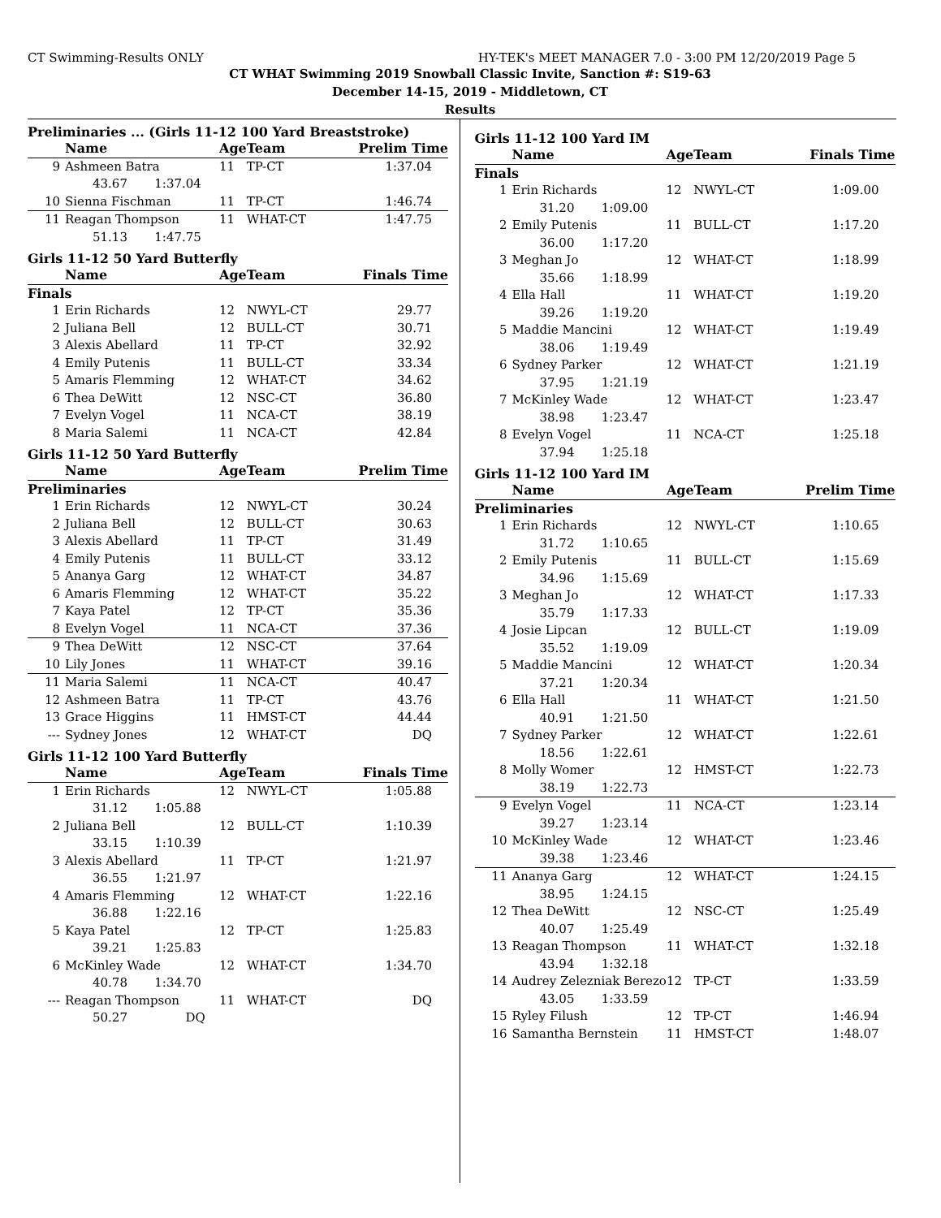CT Swimming-Results ONLY HY-TEK's MEET MANAGER 7.0 - 3:00 PM 12/20/2019 Page 5
CT WHAT Swimming 2019 Snowball Classic Invite, Sanction #: S19-63
December 14-15, 2019 - Middletown, CT
Results
Preliminaries ... (Girls 11-12 100 Yard Breaststroke)
| | Name | Age | Team | Prelim Time |
| --- | --- | --- | --- | --- |
| 9 | Ashmeen Batra | 11 | TP-CT | 1:37.04 |
| 43.67 1:37.04 | | | | |
| 10 | Sienna Fischman | 11 | TP-CT | 1:46.74 |
| 11 | Reagan Thompson | 11 | WHAT-CT | 1:47.75 |
| 51.13 1:47.75 | | | | |
Girls 11-12 50 Yard Butterfly
| | Name | Age | Team | Finals Time |
| --- | --- | --- | --- | --- |
| Finals | | | | |
| 1 | Erin Richards | 12 | NWYL-CT | 29.77 |
| 2 | Juliana Bell | 12 | BULL-CT | 30.71 |
| 3 | Alexis Abellard | 11 | TP-CT | 32.92 |
| 4 | Emily Putenis | 11 | BULL-CT | 33.34 |
| 5 | Amaris Flemming | 12 | WHAT-CT | 34.62 |
| 6 | Thea DeWitt | 12 | NSC-CT | 36.80 |
| 7 | Evelyn Vogel | 11 | NCA-CT | 38.19 |
| 8 | Maria Salemi | 11 | NCA-CT | 42.84 |
Girls 11-12 50 Yard Butterfly
| | Name | Age | Team | Prelim Time |
| --- | --- | --- | --- | --- |
| Preliminaries | | | | |
| 1 | Erin Richards | 12 | NWYL-CT | 30.24 |
| 2 | Juliana Bell | 12 | BULL-CT | 30.63 |
| 3 | Alexis Abellard | 11 | TP-CT | 31.49 |
| 4 | Emily Putenis | 11 | BULL-CT | 33.12 |
| 5 | Ananya Garg | 12 | WHAT-CT | 34.87 |
| 6 | Amaris Flemming | 12 | WHAT-CT | 35.22 |
| 7 | Kaya Patel | 12 | TP-CT | 35.36 |
| 8 | Evelyn Vogel | 11 | NCA-CT | 37.36 |
| 9 | Thea DeWitt | 12 | NSC-CT | 37.64 |
| 10 | Lily Jones | 11 | WHAT-CT | 39.16 |
| 11 | Maria Salemi | 11 | NCA-CT | 40.47 |
| 12 | Ashmeen Batra | 11 | TP-CT | 43.76 |
| 13 | Grace Higgins | 11 | HMST-CT | 44.44 |
| --- | Sydney Jones | 12 | WHAT-CT | DQ |
Girls 11-12 100 Yard Butterfly
| | Name | Age | Team | Finals Time |
| --- | --- | --- | --- | --- |
| 1 | Erin Richards | 12 | NWYL-CT | 1:05.88 |
| 31.12 1:05.88 | | | | |
| 2 | Juliana Bell | 12 | BULL-CT | 1:10.39 |
| 33.15 1:10.39 | | | | |
| 3 | Alexis Abellard | 11 | TP-CT | 1:21.97 |
| 36.55 1:21.97 | | | | |
| 4 | Amaris Flemming | 12 | WHAT-CT | 1:22.16 |
| 36.88 1:22.16 | | | | |
| 5 | Kaya Patel | 12 | TP-CT | 1:25.83 |
| 39.21 1:25.83 | | | | |
| 6 | McKinley Wade | 12 | WHAT-CT | 1:34.70 |
| 40.78 1:34.70 | | | | |
| --- | Reagan Thompson | 11 | WHAT-CT | DQ |
| 50.27 DQ | | | | |
Girls 11-12 100 Yard IM
| | Name | Age | Team | Finals Time |
| --- | --- | --- | --- | --- |
| Finals | | | | |
| 1 | Erin Richards | 12 | NWYL-CT | 1:09.00 |
| 31.20 1:09.00 | | | | |
| 2 | Emily Putenis | 11 | BULL-CT | 1:17.20 |
| 36.00 1:17.20 | | | | |
| 3 | Meghan Jo | 12 | WHAT-CT | 1:18.99 |
| 35.66 1:18.99 | | | | |
| 4 | Ella Hall | 11 | WHAT-CT | 1:19.20 |
| 39.26 1:19.20 | | | | |
| 5 | Maddie Mancini | 12 | WHAT-CT | 1:19.49 |
| 38.06 1:19.49 | | | | |
| 6 | Sydney Parker | 12 | WHAT-CT | 1:21.19 |
| 37.95 1:21.19 | | | | |
| 7 | McKinley Wade | 12 | WHAT-CT | 1:23.47 |
| 38.98 1:23.47 | | | | |
| 8 | Evelyn Vogel | 11 | NCA-CT | 1:25.18 |
| 37.94 1:25.18 | | | | |
Girls 11-12 100 Yard IM
| | Name | Age | Team | Prelim Time |
| --- | --- | --- | --- | --- |
| Preliminaries | | | | |
| 1 | Erin Richards | 12 | NWYL-CT | 1:10.65 |
| 31.72 1:10.65 | | | | |
| 2 | Emily Putenis | 11 | BULL-CT | 1:15.69 |
| 34.96 1:15.69 | | | | |
| 3 | Meghan Jo | 12 | WHAT-CT | 1:17.33 |
| 35.79 1:17.33 | | | | |
| 4 | Josie Lipcan | 12 | BULL-CT | 1:19.09 |
| 35.52 1:19.09 | | | | |
| 5 | Maddie Mancini | 12 | WHAT-CT | 1:20.34 |
| 37.21 1:20.34 | | | | |
| 6 | Ella Hall | 11 | WHAT-CT | 1:21.50 |
| 40.91 1:21.50 | | | | |
| 7 | Sydney Parker | 12 | WHAT-CT | 1:22.61 |
| 18.56 1:22.61 | | | | |
| 8 | Molly Womer | 12 | HMST-CT | 1:22.73 |
| 38.19 1:22.73 | | | | |
| 9 | Evelyn Vogel | 11 | NCA-CT | 1:23.14 |
| 39.27 1:23.14 | | | | |
| 10 | McKinley Wade | 12 | WHAT-CT | 1:23.46 |
| 39.38 1:23.46 | | | | |
| 11 | Ananya Garg | 12 | WHAT-CT | 1:24.15 |
| 38.95 1:24.15 | | | | |
| 12 | Thea DeWitt | 12 | NSC-CT | 1:25.49 |
| 40.07 1:25.49 | | | | |
| 13 | Reagan Thompson | 11 | WHAT-CT | 1:32.18 |
| 43.94 1:32.18 | | | | |
| 14 | Audrey Zelezniak Berezo | 12 | TP-CT | 1:33.59 |
| 43.05 1:33.59 | | | | |
| 15 | Ryley Filush | 12 | TP-CT | 1:46.94 |
| 16 | Samantha Bernstein | 11 | HMST-CT | 1:48.07 |